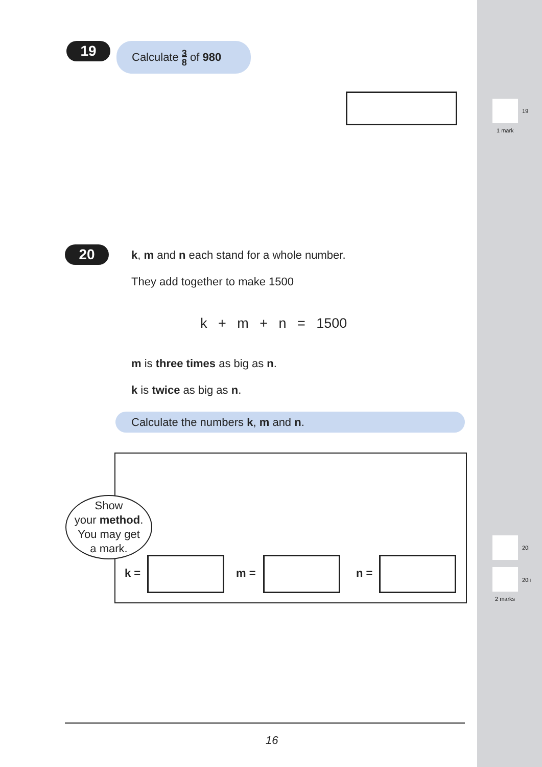19
1 mark
20i
20ii
2 marks
19
Calculate 3
8 of 980
20
k, m and n each stand for a whole number.
They add together to make 1500
k + m + n = 1500
m is three times as big as n.
k is twice as big as n.
Calculate the numbers k, m and n.
Show
your method.
You may get
a mark.
k = m = n =
16